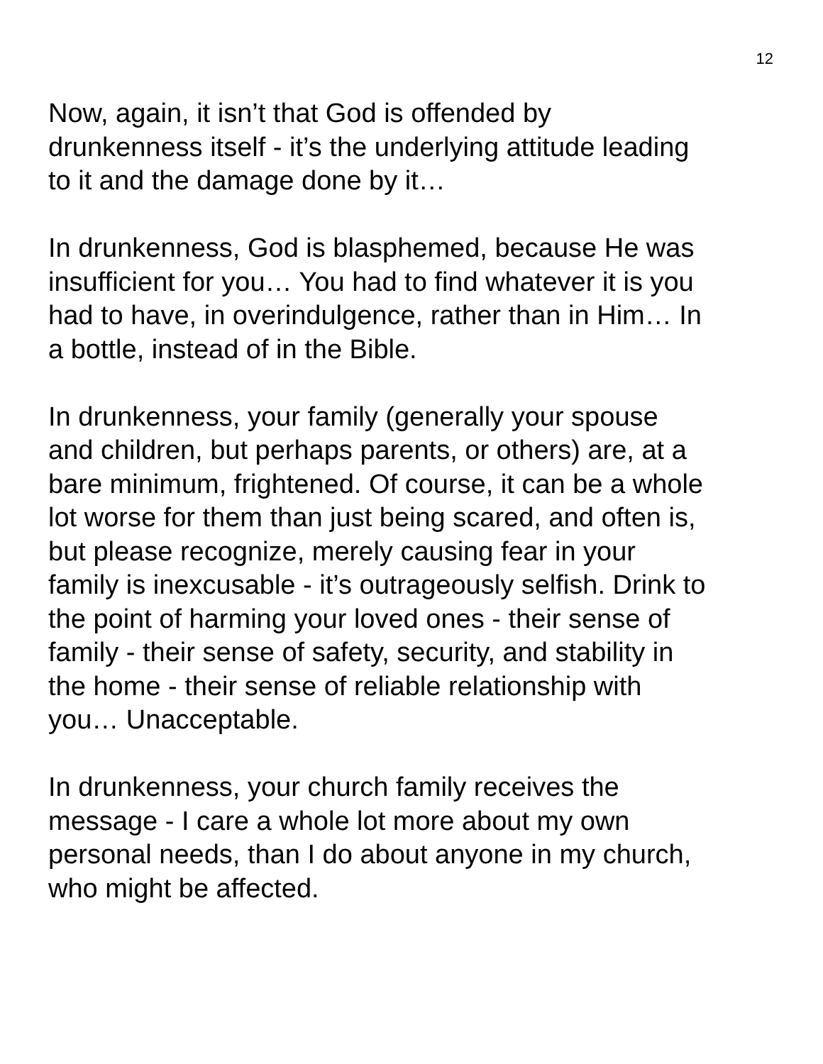12
Now, again, it isn’t that God is offended by
drunkenness itself - it’s the underlying attitude leading
to it and the damage done by it…
In drunkenness, God is blasphemed, because He was
insufficient for you… You had to find whatever it is you
had to have, in overindulgence, rather than in Him… In
a bottle, instead of in the Bible.
In drunkenness, your family (generally your spouse
and children, but perhaps parents, or others) are, at a
bare minimum, frightened. Of course, it can be a whole
lot worse for them than just being scared, and often is,
but please recognize, merely causing fear in your
family is inexcusable - it’s outrageously selfish. Drink to
the point of harming your loved ones - their sense of
family - their sense of safety, security, and stability in
the home - their sense of reliable relationship with
you… Unacceptable.
In drunkenness, your church family receives the
message - I care a whole lot more about my own
personal needs, than I do about anyone in my church,
who might be affected.